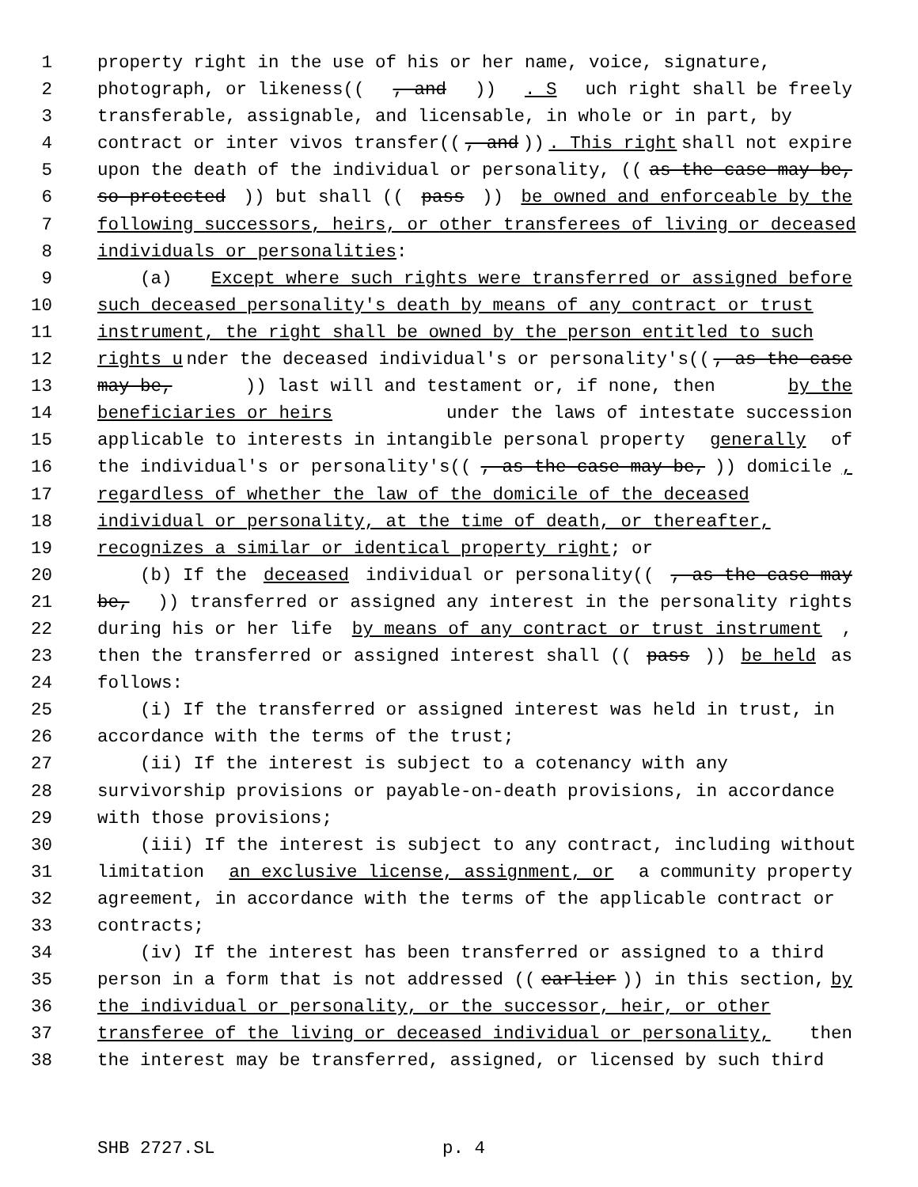1 property right in the use of his or her name, voice, signature,
2 photograph, or likeness((, and)). S uch right shall be freely
3 transferable, assignable, and licensable, in whole or in part, by
4 contract or inter vivos transfer((, and)). This right shall not expire
5 upon the death of the individual or personality, ((as the case may be,
6 so protected)) but shall ((pass)) be owned and enforceable by the
7 following successors, heirs, or other transferees of living or deceased
8 individuals or personalities:
9 (a) Except where such rights were transferred or assigned before
10 such deceased personality's death by means of any contract or trust
11 instrument, the right shall be owned by the person entitled to such
12 rights u nder the deceased individual's or personality's((, as the case
13 may be,)) last will and testament or, if none, then by the
14 beneficiaries or heirs under the laws of intestate succession
15 applicable to interests in intangible personal property generally of
16 the individual's or personality's((, as the case may be,)) domicile,
17 regardless of whether the law of the domicile of the deceased
18 individual or personality, at the time of death, or thereafter,
19 recognizes a similar or identical property right; or
20 (b) If the deceased individual or personality((, as the case may
21 be,)) transferred or assigned any interest in the personality rights
22 during his or her life by means of any contract or trust instrument,
23 then the transferred or assigned interest shall ((pass)) be held as
24 follows:
25 (i) If the transferred or assigned interest was held in trust, in
26 accordance with the terms of the trust;
27 (ii) If the interest is subject to a cotenancy with any
28 survivorship provisions or payable-on-death provisions, in accordance
29 with those provisions;
30 (iii) If the interest is subject to any contract, including without
31 limitation an exclusive license, assignment, or a community property
32 agreement, in accordance with the terms of the applicable contract or
33 contracts;
34 (iv) If the interest has been transferred or assigned to a third
35 person in a form that is not addressed ((earlier)) in this section, by
36 the individual or personality, or the successor, heir, or other
37 transferee of the living or deceased individual or personality, then
38 the interest may be transferred, assigned, or licensed by such third
SHB 2727.SL p. 4